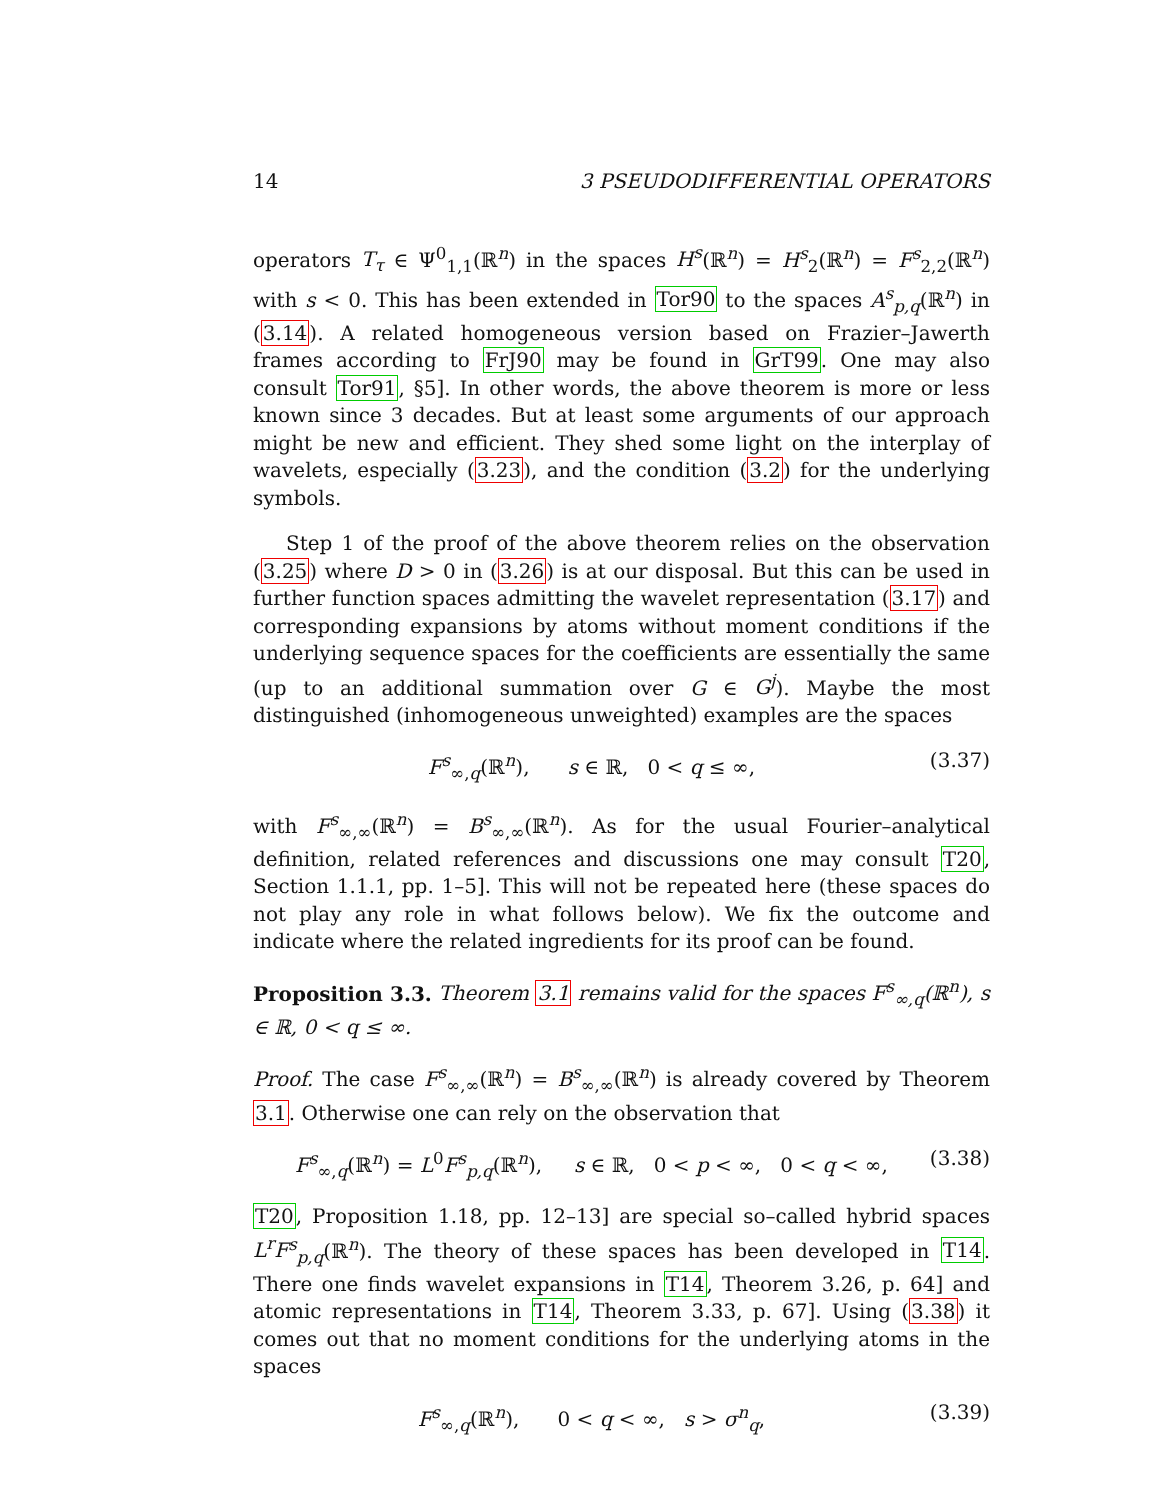14 3 PSEUDODIFFERENTIAL OPERATORS
operators T<sub>τ</sub> ∈ Ψ<sup>0</sup><sub>1,1</sub>(ℝ<sup>n</sup>) in the spaces H<sup>s</sup>(ℝ<sup>n</sup>) = H<sup>s</sup><sub>2</sub>(ℝ<sup>n</sup>) = F<sup>s</sup><sub>2,2</sub>(ℝ<sup>n</sup>) with s < 0. This has been extended in Tor90 to the spaces A<sup>s</sup><sub>p,q</sub>(ℝ<sup>n</sup>) in (3.14). A related homogeneous version based on Frazier–Jawerth frames according to FrJ90 may be found in GrT99. One may also consult Tor91, §5]. In other words, the above theorem is more or less known since 3 decades. But at least some arguments of our approach might be new and efficient. They shed some light on the interplay of wavelets, especially (3.23), and the condition (3.2) for the underlying symbols.
Step 1 of the proof of the above theorem relies on the observation (3.25) where D > 0 in (3.26) is at our disposal. But this can be used in further function spaces admitting the wavelet representation (3.17) and corresponding expansions by atoms without moment conditions if the underlying sequence spaces for the coefficients are essentially the same (up to an additional summation over G ∈ G<sup>j</sup>). Maybe the most distinguished (inhomogeneous unweighted) examples are the spaces
F<sup>s</sup><sub>∞,q</sub>(ℝ<sup>n</sup>), s ∈ ℝ, 0 < q ≤ ∞, (3.37)
with F<sup>s</sup><sub>∞,∞</sub>(ℝ<sup>n</sup>) = B<sup>s</sup><sub>∞,∞</sub>(ℝ<sup>n</sup>). As for the usual Fourier–analytical definition, related references and discussions one may consult T20, Section 1.1.1, pp. 1–5]. This will not be repeated here (these spaces do not play any role in what follows below). We fix the outcome and indicate where the related ingredients for its proof can be found.
Proposition 3.3. Theorem 3.1 remains valid for the spaces F<sup>s</sup><sub>∞,q</sub>(ℝ<sup>n</sup>), s ∈ ℝ, 0 < q ≤ ∞.
Proof. The case F<sup>s</sup><sub>∞,∞</sub>(ℝ<sup>n</sup>) = B<sup>s</sup><sub>∞,∞</sub>(ℝ<sup>n</sup>) is already covered by Theorem 3.1. Otherwise one can rely on the observation that
F<sup>s</sup><sub>∞,q</sub>(ℝ<sup>n</sup>) = L<sup>0</sup>F<sup>s</sup><sub>p,q</sub>(ℝ<sup>n</sup>), s ∈ ℝ, 0 < p < ∞, 0 < q < ∞, (3.38)
T20, Proposition 1.18, pp. 12–13] are special so–called hybrid spaces L<sup>r</sup>F<sup>s</sup><sub>p,q</sub>(ℝ<sup>n</sup>). The theory of these spaces has been developed in T14. There one finds wavelet expansions in T14, Theorem 3.26, p. 64] and atomic representations in T14, Theorem 3.33, p. 67]. Using (3.38) it comes out that no moment conditions for the underlying atoms in the spaces
F<sup>s</sup><sub>∞,q</sub>(ℝ<sup>n</sup>), 0 < q < ∞, s > σ<sup>n</sup><sub>q</sub>, (3.39)